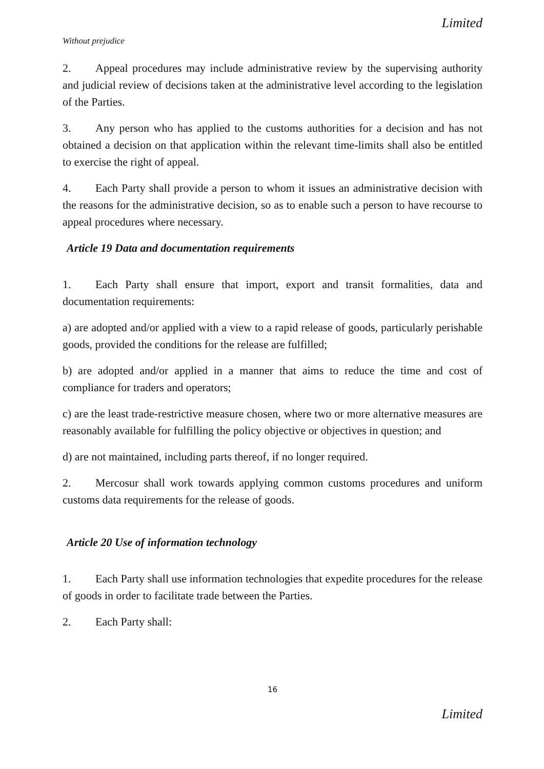Limited
Without prejudice
2. Appeal procedures may include administrative review by the supervising authority and judicial review of decisions taken at the administrative level according to the legislation of the Parties.
3. Any person who has applied to the customs authorities for a decision and has not obtained a decision on that application within the relevant time-limits shall also be entitled to exercise the right of appeal.
4. Each Party shall provide a person to whom it issues an administrative decision with the reasons for the administrative decision, so as to enable such a person to have recourse to appeal procedures where necessary.
Article 19 Data and documentation requirements
1. Each Party shall ensure that import, export and transit formalities, data and documentation requirements:
a) are adopted and/or applied with a view to a rapid release of goods, particularly perishable goods, provided the conditions for the release are fulfilled;
b) are adopted and/or applied in a manner that aims to reduce the time and cost of compliance for traders and operators;
c) are the least trade-restrictive measure chosen, where two or more alternative measures are reasonably available for fulfilling the policy objective or objectives in question; and
d) are not maintained, including parts thereof, if no longer required.
2. Mercosur shall work towards applying common customs procedures and uniform customs data requirements for the release of goods.
Article 20 Use of information technology
1. Each Party shall use information technologies that expedite procedures for the release of goods in order to facilitate trade between the Parties.
2. Each Party shall:
16
Limited